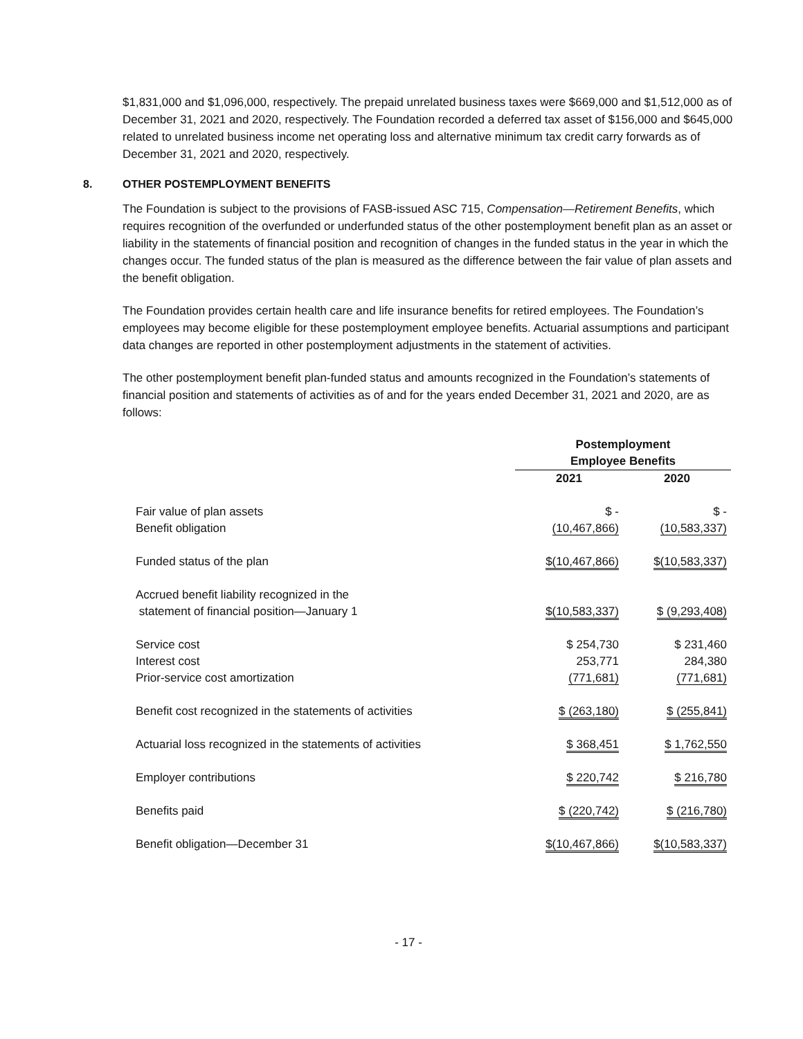$1,831,000 and $1,096,000, respectively. The prepaid unrelated business taxes were $669,000 and $1,512,000 as of December 31, 2021 and 2020, respectively. The Foundation recorded a deferred tax asset of $156,000 and $645,000 related to unrelated business income net operating loss and alternative minimum tax credit carry forwards as of December 31, 2021 and 2020, respectively.
8. OTHER POSTEMPLOYMENT BENEFITS
The Foundation is subject to the provisions of FASB-issued ASC 715, Compensation—Retirement Benefits, which requires recognition of the overfunded or underfunded status of the other postemployment benefit plan as an asset or liability in the statements of financial position and recognition of changes in the funded status in the year in which the changes occur. The funded status of the plan is measured as the difference between the fair value of plan assets and the benefit obligation.
The Foundation provides certain health care and life insurance benefits for retired employees. The Foundation’s employees may become eligible for these postemployment employee benefits. Actuarial assumptions and participant data changes are reported in other postemployment adjustments in the statement of activities.
The other postemployment benefit plan-funded status and amounts recognized in the Foundation’s statements of financial position and statements of activities as of and for the years ended December 31, 2021 and 2020, are as follows:
| | Postemployment Employee Benefits | |
| | 2021 | 2020 |
| Fair value of plan assets Benefit obligation | $ - (10,467,866) | $ - (10,583,337) |
| Funded status of the plan | $(10,467,866) | $(10,583,337) |
| Accrued benefit liability recognized in the statement of financial position—January 1 | $(10,583,337) | $ (9,293,408) |
| Service cost Interest cost Prior-service cost amortization | $ 254,730 253,771 (771,681) | $ 231,460 284,380 (771,681) |
| Benefit cost recognized in the statements of activities | $ (263,180) | $ (255,841) |
| Actuarial loss recognized in the statements of activities | $ 368,451 | $ 1,762,550 |
| Employer contributions | $ 220,742 | $ 216,780 |
| Benefits paid | $ (220,742) | $ (216,780) |
| Benefit obligation—December 31 | $(10,467,866) | $(10,583,337) |
- 17 -